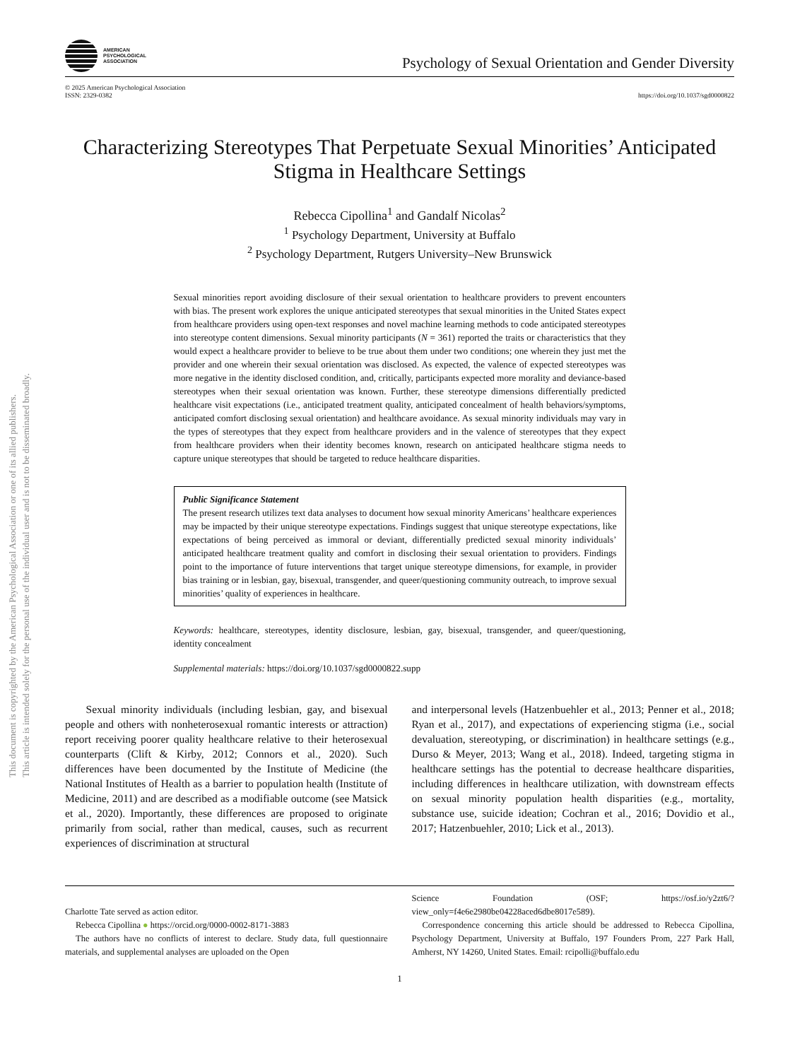This document is copyrighted by the American Psychological Association or one of its allied publishers.
This article is intended solely for the personal use of the individual user and is not to be disseminated broadly.
AMERICAN
PSYCHOLOGICAL
ASSOCIATION
Psychology of Sexual Orientation and Gender Diversity
© 2025 American Psychological Association
ISSN: 2329-0382
https://doi.org/10.1037/sgd0000822
Characterizing Stereotypes That Perpetuate Sexual Minorities’ Anticipated Stigma in Healthcare Settings
Rebecca Cipollina<sup>1</sup> and Gandalf Nicolas<sup>2</sup>
<sup>1</sup> Psychology Department, University at Buffalo
<sup>2</sup> Psychology Department, Rutgers University–New Brunswick
Sexual minorities report avoiding disclosure of their sexual orientation to healthcare providers to prevent encounters with bias. The present work explores the unique anticipated stereotypes that sexual minorities in the United States expect from healthcare providers using open-text responses and novel machine learning methods to code anticipated stereotypes into stereotype content dimensions. Sexual minority participants (N = 361) reported the traits or characteristics that they would expect a healthcare provider to believe to be true about them under two conditions; one wherein they just met the provider and one wherein their sexual orientation was disclosed. As expected, the valence of expected stereotypes was more negative in the identity disclosed condition, and, critically, participants expected more morality and deviance-based stereotypes when their sexual orientation was known. Further, these stereotype dimensions differentially predicted healthcare visit expectations (i.e., anticipated treatment quality, anticipated concealment of health behaviors/symptoms, anticipated comfort disclosing sexual orientation) and healthcare avoidance. As sexual minority individuals may vary in the types of stereotypes that they expect from healthcare providers and in the valence of stereotypes that they expect from healthcare providers when their identity becomes known, research on anticipated healthcare stigma needs to capture unique stereotypes that should be targeted to reduce healthcare disparities.
Public Significance Statement
The present research utilizes text data analyses to document how sexual minority Americans’ healthcare experiences may be impacted by their unique stereotype expectations. Findings suggest that unique stereotype expectations, like expectations of being perceived as immoral or deviant, differentially predicted sexual minority individuals’ anticipated healthcare treatment quality and comfort in disclosing their sexual orientation to providers. Findings point to the importance of future interventions that target unique stereotype dimensions, for example, in provider bias training or in lesbian, gay, bisexual, transgender, and queer/questioning community outreach, to improve sexual minorities’ quality of experiences in healthcare.
Keywords: healthcare, stereotypes, identity disclosure, lesbian, gay, bisexual, transgender, and queer/questioning, identity concealment
Supplemental materials: https://doi.org/10.1037/sgd0000822.supp
Sexual minority individuals (including lesbian, gay, and bisexual people and others with nonheterosexual romantic interests or attraction) report receiving poorer quality healthcare relative to their heterosexual counterparts (Clift & Kirby, 2012; Connors et al., 2020). Such differences have been documented by the Institute of Medicine (the National Institutes of Health as a barrier to population health (Institute of Medicine, 2011) and are described as a modifiable outcome (see Matsick et al., 2020). Importantly, these differences are proposed to originate primarily from social, rather than medical, causes, such as recurrent experiences of discrimination at structural
and interpersonal levels (Hatzenbuehler et al., 2013; Penner et al., 2018; Ryan et al., 2017), and expectations of experiencing stigma (i.e., social devaluation, stereotyping, or discrimination) in healthcare settings (e.g., Durso & Meyer, 2013; Wang et al., 2018). Indeed, targeting stigma in healthcare settings has the potential to decrease healthcare disparities, including differences in healthcare utilization, with downstream effects on sexual minority population health disparities (e.g., mortality, substance use, suicide ideation; Cochran et al., 2016; Dovidio et al., 2017; Hatzenbuehler, 2010; Lick et al., 2013).
Charlotte Tate served as action editor.
Rebecca Cipollina ● https://orcid.org/0000-0002-8171-3883
The authors have no conflicts of interest to declare. Study data, full questionnaire materials, and supplemental analyses are uploaded on the Open
Science Foundation (OSF; https://osf.io/y2zt6/?view_only=f4e6e2980be04228aced6dbe8017e589).
Correspondence concerning this article should be addressed to Rebecca Cipollina, Psychology Department, University at Buffalo, 197 Founders Prom, 227 Park Hall, Amherst, NY 14260, United States. Email: rcipolli@buffalo.edu
1